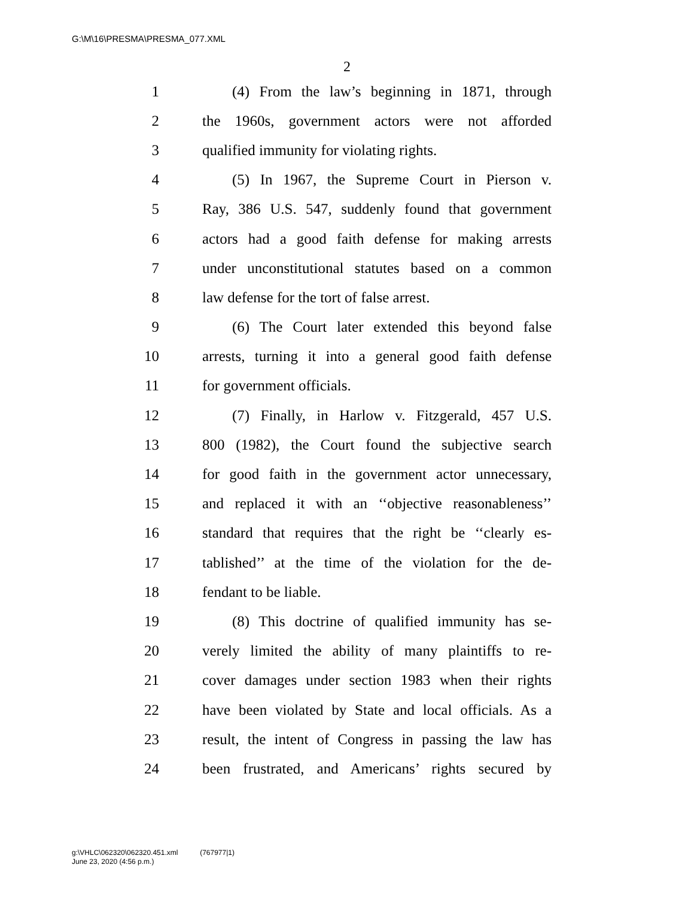G:\M\16\PRESMA\PRESMA_077.XML
2
1 (4) From the law’s beginning in 1871, through
2 the 1960s, government actors were not afforded
3 qualified immunity for violating rights.
4 (5) In 1967, the Supreme Court in Pierson v.
5 Ray, 386 U.S. 547, suddenly found that government
6 actors had a good faith defense for making arrests
7 under unconstitutional statutes based on a common
8 law defense for the tort of false arrest.
9 (6) The Court later extended this beyond false
10 arrests, turning it into a general good faith defense
11 for government officials.
12 (7) Finally, in Harlow v. Fitzgerald, 457 U.S.
13 800 (1982), the Court found the subjective search
14 for good faith in the government actor unnecessary,
15 and replaced it with an ‘‘objective reasonableness’’
16 standard that requires that the right be ‘‘clearly es-
17 tablished’’ at the time of the violation for the de-
18 fendant to be liable.
19 (8) This doctrine of qualified immunity has se-
20 verely limited the ability of many plaintiffs to re-
21 cover damages under section 1983 when their rights
22 have been violated by State and local officials. As a
23 result, the intent of Congress in passing the law has
24 been frustrated, and Americans’ rights secured by
g:\VHLC\062320\062320.451.xml (767977|1)
June 23, 2020 (4:56 p.m.)